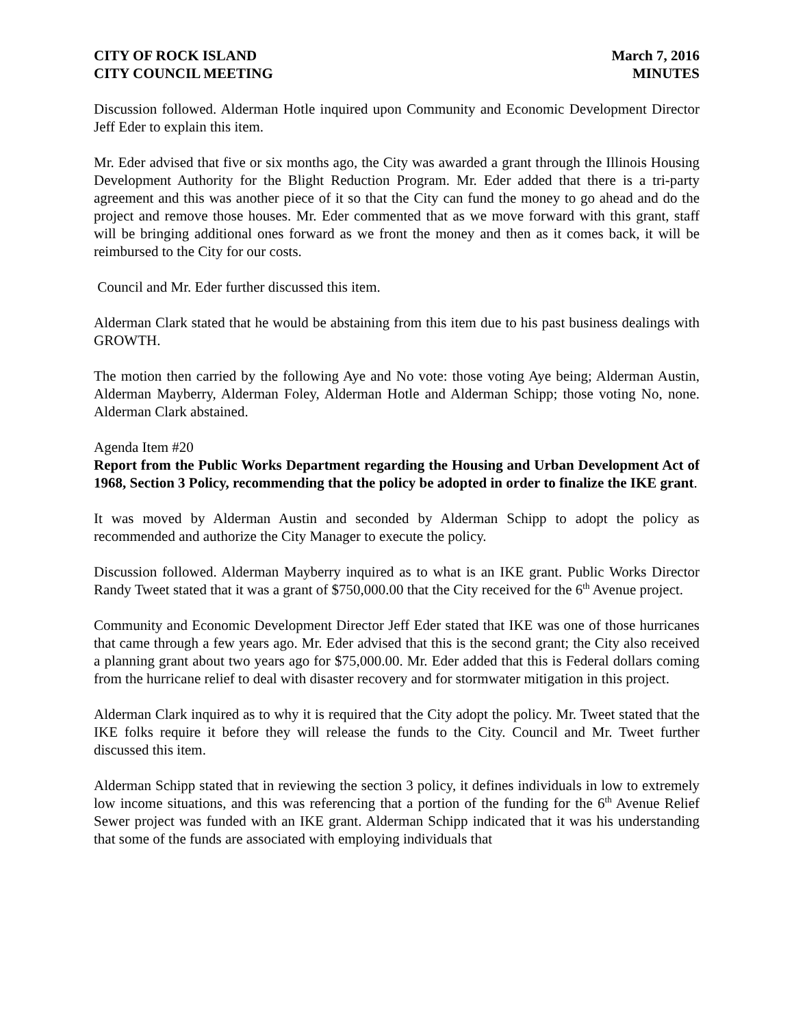CITY OF ROCK ISLAND
CITY COUNCIL MEETING
March 7, 2016
MINUTES
Discussion followed. Alderman Hotle inquired upon Community and Economic Development Director Jeff Eder to explain this item.
Mr. Eder advised that five or six months ago, the City was awarded a grant through the Illinois Housing Development Authority for the Blight Reduction Program. Mr. Eder added that there is a tri-party agreement and this was another piece of it so that the City can fund the money to go ahead and do the project and remove those houses. Mr. Eder commented that as we move forward with this grant, staff will be bringing additional ones forward as we front the money and then as it comes back, it will be reimbursed to the City for our costs.
Council and Mr. Eder further discussed this item.
Alderman Clark stated that he would be abstaining from this item due to his past business dealings with GROWTH.
The motion then carried by the following Aye and No vote: those voting Aye being; Alderman Austin, Alderman Mayberry, Alderman Foley, Alderman Hotle and Alderman Schipp; those voting No, none. Alderman Clark abstained.
Agenda Item #20
Report from the Public Works Department regarding the Housing and Urban Development Act of 1968, Section 3 Policy, recommending that the policy be adopted in order to finalize the IKE grant.
It was moved by Alderman Austin and seconded by Alderman Schipp to adopt the policy as recommended and authorize the City Manager to execute the policy.
Discussion followed. Alderman Mayberry inquired as to what is an IKE grant. Public Works Director Randy Tweet stated that it was a grant of $750,000.00 that the City received for the 6<sup>th</sup> Avenue project.
Community and Economic Development Director Jeff Eder stated that IKE was one of those hurricanes that came through a few years ago. Mr. Eder advised that this is the second grant; the City also received a planning grant about two years ago for $75,000.00. Mr. Eder added that this is Federal dollars coming from the hurricane relief to deal with disaster recovery and for stormwater mitigation in this project.
Alderman Clark inquired as to why it is required that the City adopt the policy. Mr. Tweet stated that the IKE folks require it before they will release the funds to the City. Council and Mr. Tweet further discussed this item.
Alderman Schipp stated that in reviewing the section 3 policy, it defines individuals in low to extremely low income situations, and this was referencing that a portion of the funding for the 6<sup>th</sup> Avenue Relief Sewer project was funded with an IKE grant. Alderman Schipp indicated that it was his understanding that some of the funds are associated with employing individuals that